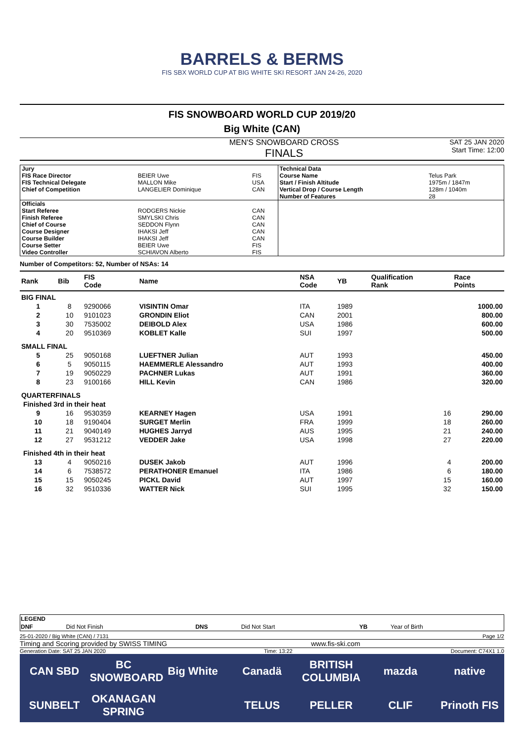BARRELS & BERMS
FIS SBX WORLD CUP AT BIG WHITE SKI RESORT JAN 24-26, 2020
FIS SNOWBOARD WORLD CUP 2019/20
Big White (CAN)
MEN'S SNOWBOARD CROSS
FINALS SAT 25 JAN 2020
Start Time: 12:00
| Jury | | | Technical Data | |
| FIS Race Director | BEIER Uwe | FIS | Course Name | Telus Park |
| FIS Technical Delegate | MALLON Mike | USA | Start / Finish Altitude | 1975m / 1847m |
| Chief of Competition | LANGELIER Dominique | CAN | Vertical Drop / Course Length | 128m / 1040m |
| | | | Number of Features | 28 |
| Officials | | | | |
| Start Referee | RODGERS Nickie | CAN | | |
| Finish Referee | SMYLSKI Chris | CAN | | |
| Chief of Course | SEDDON Flynn | CAN | | |
| Course Designer | IHAKSI Jeff | CAN | | |
| Course Builder | IHAKSI Jeff | CAN | | |
| Course Setter | BEIER Uwe | FIS | | |
| Video Controller | SCHIAVON Alberto | FIS | | |
Number of Competitors: 52, Number of NSAs: 14
| Rank | Bib | FIS Code | Name | NSA Code | YB | Qualification Rank | Race Points |
| --- | --- | --- | --- | --- | --- | --- | --- |
| BIG FINAL | | | | | | | |
| 1 | 8 | 9290066 | VISINTIN Omar | ITA | 1989 | | 1000.00 |
| 2 | 10 | 9101023 | GRONDIN Eliot | CAN | 2001 | | 800.00 |
| 3 | 30 | 7535002 | DEIBOLD Alex | USA | 1986 | | 600.00 |
| 4 | 20 | 9510369 | KOBLET Kalle | SUI | 1997 | | 500.00 |
| SMALL FINAL | | | | | | | |
| 5 | 25 | 9050168 | LUEFTNER Julian | AUT | 1993 | | 450.00 |
| 6 | 5 | 9050115 | HAEMMERLE Alessandro | AUT | 1993 | | 400.00 |
| 7 | 19 | 9050229 | PACHNER Lukas | AUT | 1991 | | 360.00 |
| 8 | 23 | 9100166 | HILL Kevin | CAN | 1986 | | 320.00 |
| QUARTERFINALS | | | | | | | |
| Finished 3rd in their heat | | | | | | | |
| 9 | 16 | 9530359 | KEARNEY Hagen | USA | 1991 | 16 | 290.00 |
| 10 | 18 | 9190404 | SURGET Merlin | FRA | 1999 | 18 | 260.00 |
| 11 | 21 | 9040149 | HUGHES Jarryd | AUS | 1995 | 21 | 240.00 |
| 12 | 27 | 9531212 | VEDDER Jake | USA | 1998 | 27 | 220.00 |
| Finished 4th in their heat | | | | | | | |
| 13 | 4 | 9050216 | DUSEK Jakob | AUT | 1996 | 4 | 200.00 |
| 14 | 6 | 7538572 | PERATHONER Emanuel | ITA | 1986 | 6 | 180.00 |
| 15 | 15 | 9050245 | PICKL David | AUT | 1997 | 15 | 160.00 |
| 16 | 32 | 9510336 | WATTER Nick | SUI | 1995 | 32 | 150.00 |
| LEGEND | | | | | |
| DNF | Did Not Finish | DNS | Did Not Start | YB | Year of Birth |
25-01-2020 / Big White (CAN) / 7131 Page 1/2
Timing and Scoring provided by SWISS TIMING www.fis-ski.com
Generation Date: SAT 25 JAN 2020 Time: 13:22 Document: C74X1 1.0
CAN SBD BC SNOWBOARD Big White Canadä BRITISH COLUMBIA mazda native SUNBELT OKANAGAN SPRING TELUS PELLER CLIF Prinoth FIS